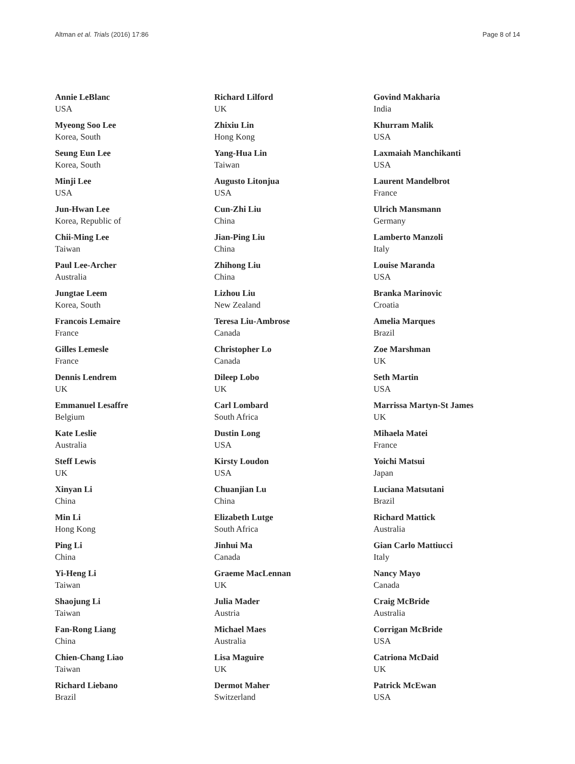Altman et al. Trials (2016) 17:86 Page 8 of 14
Annie LeBlanc
USA
Myeong Soo Lee
Korea, South
Seung Eun Lee
Korea, South
Minji Lee
USA
Jun-Hwan Lee
Korea, Republic of
Chii-Ming Lee
Taiwan
Paul Lee-Archer
Australia
Jungtae Leem
Korea, South
Francois Lemaire
France
Gilles Lemesle
France
Dennis Lendrem
UK
Emmanuel Lesaffre
Belgium
Kate Leslie
Australia
Steff Lewis
UK
Xinyan Li
China
Min Li
Hong Kong
Ping Li
China
Yi-Heng Li
Taiwan
Shaojung Li
Taiwan
Fan-Rong Liang
China
Chien-Chang Liao
Taiwan
Richard Liebano
Brazil
Richard Lilford
UK
Zhixiu Lin
Hong Kong
Yang-Hua Lin
Taiwan
Augusto Litonjua
USA
Cun-Zhi Liu
China
Jian-Ping Liu
China
Zhihong Liu
China
Lizhou Liu
New Zealand
Teresa Liu-Ambrose
Canada
Christopher Lo
Canada
Dileep Lobo
UK
Carl Lombard
South Africa
Dustin Long
USA
Kirsty Loudon
USA
Chuanjian Lu
China
Elizabeth Lutge
South Africa
Jinhui Ma
Canada
Graeme MacLennan
UK
Julia Mader
Austria
Michael Maes
Australia
Lisa Maguire
UK
Dermot Maher
Switzerland
Govind Makharia
India
Khurram Malik
USA
Laxmaiah Manchikanti
USA
Laurent Mandelbrot
France
Ulrich Mansmann
Germany
Lamberto Manzoli
Italy
Louise Maranda
USA
Branka Marinovic
Croatia
Amelia Marques
Brazil
Zoe Marshman
UK
Seth Martin
USA
Marrissa Martyn-St James
UK
Mihaela Matei
France
Yoichi Matsui
Japan
Luciana Matsutani
Brazil
Richard Mattick
Australia
Gian Carlo Mattiucci
Italy
Nancy Mayo
Canada
Craig McBride
Australia
Corrigan McBride
USA
Catriona McDaid
UK
Patrick McEwan
USA